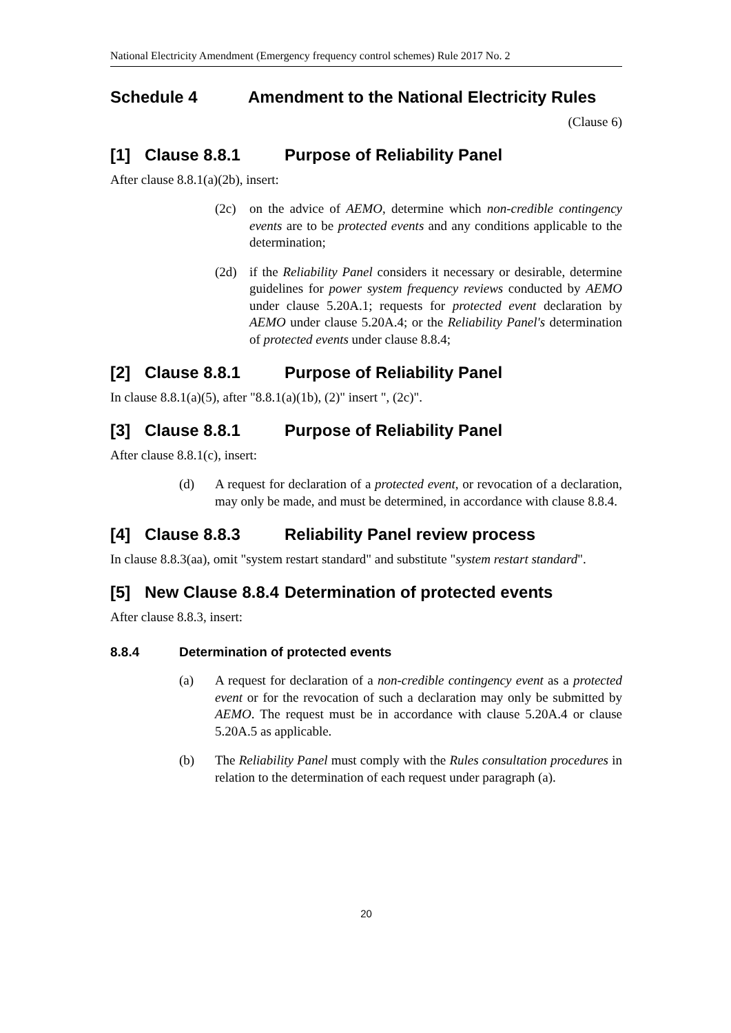National Electricity Amendment (Emergency frequency control schemes) Rule 2017 No. 2
Schedule 4 Amendment to the National Electricity Rules
(Clause 6)
[1] Clause 8.8.1 Purpose of Reliability Panel
After clause 8.8.1(a)(2b), insert:
(2c) on the advice of AEMO, determine which non-credible contingency events are to be protected events and any conditions applicable to the determination;
(2d) if the Reliability Panel considers it necessary or desirable, determine guidelines for power system frequency reviews conducted by AEMO under clause 5.20A.1; requests for protected event declaration by AEMO under clause 5.20A.4; or the Reliability Panel's determination of protected events under clause 8.8.4;
[2] Clause 8.8.1 Purpose of Reliability Panel
In clause 8.8.1(a)(5), after "8.8.1(a)(1b), (2)" insert ", (2c)".
[3] Clause 8.8.1 Purpose of Reliability Panel
After clause 8.8.1(c), insert:
(d) A request for declaration of a protected event, or revocation of a declaration, may only be made, and must be determined, in accordance with clause 8.8.4.
[4] Clause 8.8.3 Reliability Panel review process
In clause 8.8.3(aa), omit "system restart standard" and substitute "system restart standard".
[5] New Clause 8.8.4 Determination of protected events
After clause 8.8.3, insert:
8.8.4 Determination of protected events
(a) A request for declaration of a non-credible contingency event as a protected event or for the revocation of such a declaration may only be submitted by AEMO. The request must be in accordance with clause 5.20A.4 or clause 5.20A.5 as applicable.
(b) The Reliability Panel must comply with the Rules consultation procedures in relation to the determination of each request under paragraph (a).
20